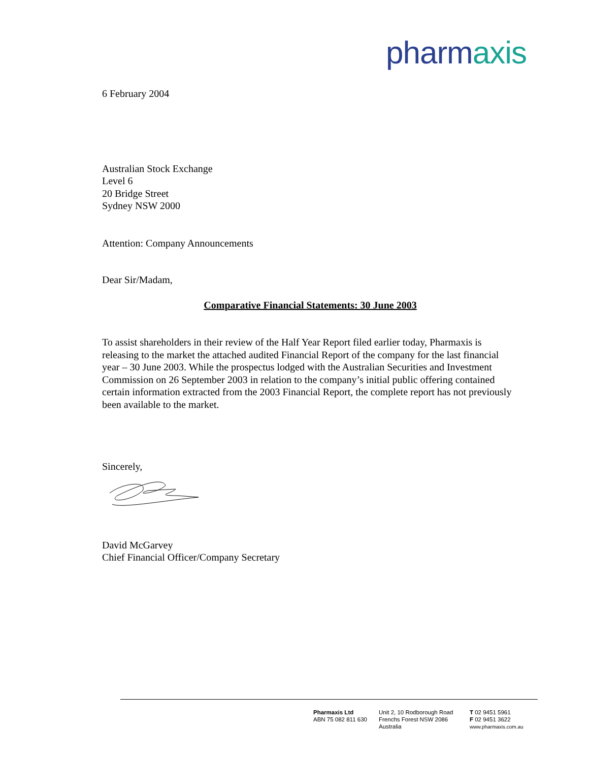pharmaxis
6 February 2004
Australian Stock Exchange
Level 6
20 Bridge Street
Sydney NSW 2000
Attention: Company Announcements
Dear Sir/Madam,
Comparative Financial Statements: 30 June 2003
To assist shareholders in their review of the Half Year Report filed earlier today, Pharmaxis is releasing to the market the attached audited Financial Report of the company for the last financial year – 30 June 2003. While the prospectus lodged with the Australian Securities and Investment Commission on 26 September 2003 in relation to the company’s initial public offering contained certain information extracted from the 2003 Financial Report, the complete report has not previously been available to the market.
Sincerely,
David McGarvey
Chief Financial Officer/Company Secretary
Pharmaxis Ltd
ABN 75 082 811 630
Unit 2, 10 Rodborough Road
Frenchs Forest NSW 2086
Australia
T 02 9451 5961
F 02 9451 3622
www.pharmaxis.com.au